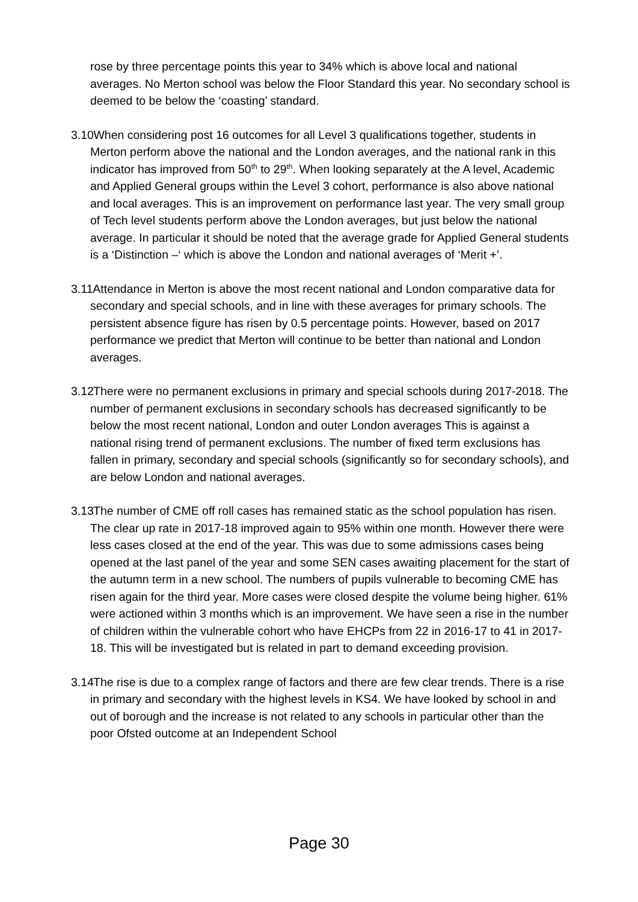rose by three percentage points this year to 34% which is above local and national averages. No Merton school was below the Floor Standard this year. No secondary school is deemed to be below the ‘coasting’ standard.
3.10 When considering post 16 outcomes for all Level 3 qualifications together, students in Merton perform above the national and the London averages, and the national rank in this indicator has improved from 50<sup>th</sup> to 29<sup>th</sup>. When looking separately at the A level, Academic and Applied General groups within the Level 3 cohort, performance is also above national and local averages. This is an improvement on performance last year. The very small group of Tech level students perform above the London averages, but just below the national average. In particular it should be noted that the average grade for Applied General students is a ‘Distinction –‘ which is above the London and national averages of ‘Merit +’.
3.11 Attendance in Merton is above the most recent national and London comparative data for secondary and special schools, and in line with these averages for primary schools. The persistent absence figure has risen by 0.5 percentage points. However, based on 2017 performance we predict that Merton will continue to be better than national and London averages.
3.12 There were no permanent exclusions in primary and special schools during 2017-2018. The number of permanent exclusions in secondary schools has decreased significantly to be below the most recent national, London and outer London averages This is against a national rising trend of permanent exclusions. The number of fixed term exclusions has fallen in primary, secondary and special schools (significantly so for secondary schools), and are below London and national averages.
3.13 The number of CME off roll cases has remained static as the school population has risen. The clear up rate in 2017-18 improved again to 95% within one month. However there were less cases closed at the end of the year. This was due to some admissions cases being opened at the last panel of the year and some SEN cases awaiting placement for the start of the autumn term in a new school. The numbers of pupils vulnerable to becoming CME has risen again for the third year. More cases were closed despite the volume being higher. 61% were actioned within 3 months which is an improvement. We have seen a rise in the number of children within the vulnerable cohort who have EHCPs from 22 in 2016-17 to 41 in 2017-18. This will be investigated but is related in part to demand exceeding provision.
3.14 The rise is due to a complex range of factors and there are few clear trends. There is a rise in primary and secondary with the highest levels in KS4. We have looked by school in and out of borough and the increase is not related to any schools in particular other than the poor Ofsted outcome at an Independent School
Page 30